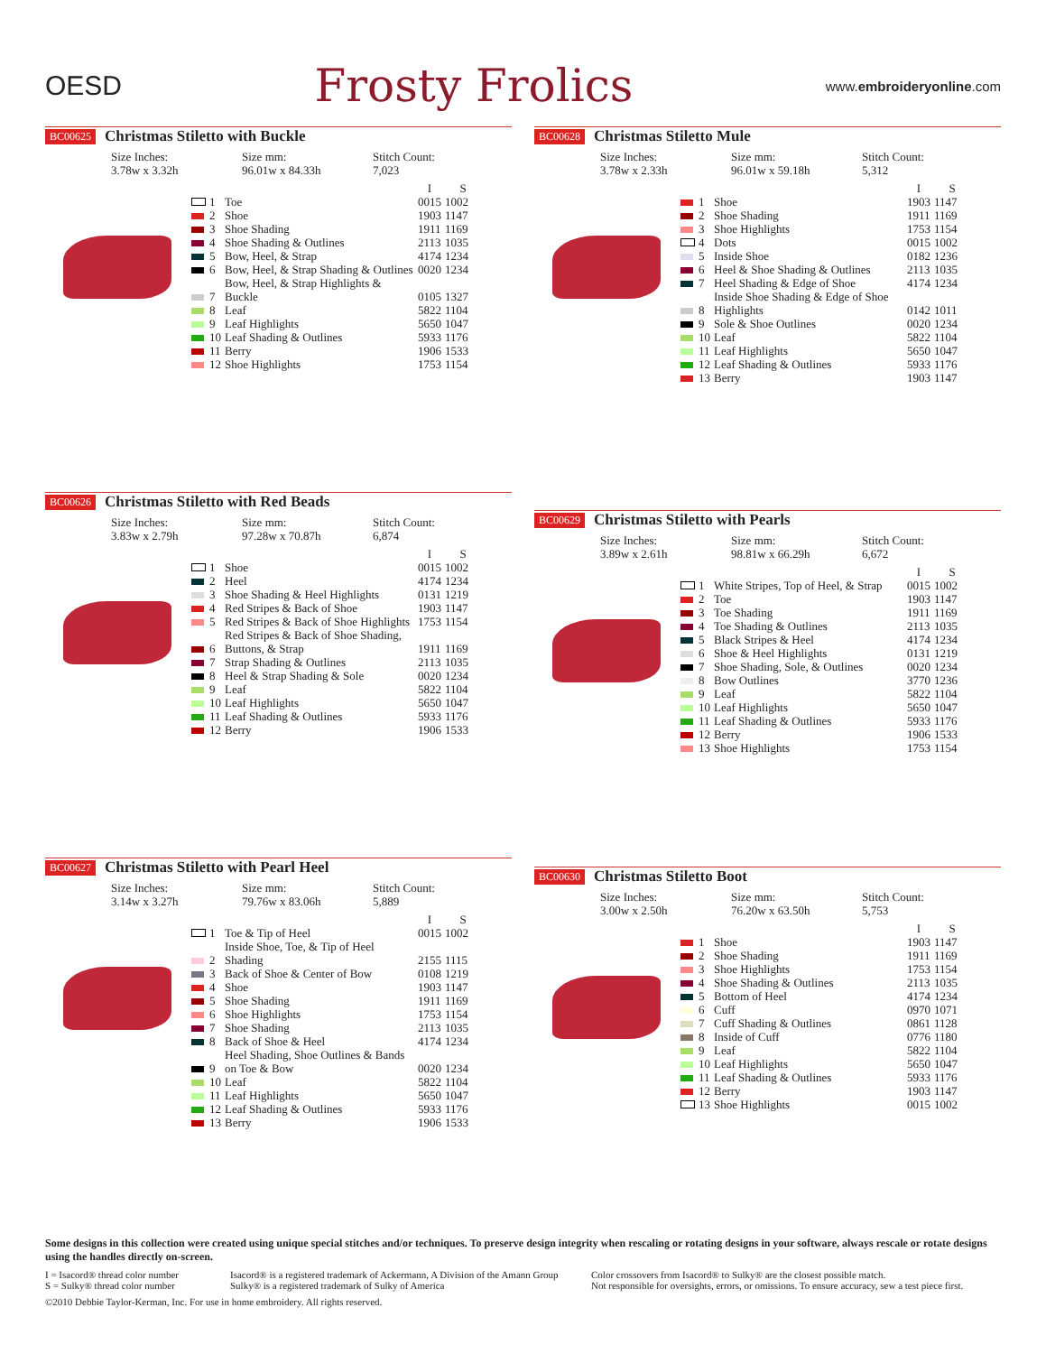OESD
Frosty Frolics
www.embroideryonline.com
BC00625 Christmas Stiletto with Buckle
Size Inches:
3.78w x 3.32h
Size mm:
96.01w x 84.33h
Stitch Count:
7,023
| | | | I | S |
| --- | --- | --- | --- | --- |
| | 1 | Toe | 0015 | 1002 |
| | 2 | Shoe | 1903 | 1147 |
| | 3 | Shoe Shading | 1911 | 1169 |
| | 4 | Shoe Shading & Outlines | 2113 | 1035 |
| | 5 | Bow, Heel, & Strap | 4174 | 1234 |
| | 6 | Bow, Heel, & Strap Shading & Outlines | 0020 | 1234 |
| | 7 | Bow, Heel, & Strap Highlights & Buckle | 0105 | 1327 |
| | 8 | Leaf | 5822 | 1104 |
| | 9 | Leaf Highlights | 5650 | 1047 |
| | 10 | Leaf Shading & Outlines | 5933 | 1176 |
| | 11 | Berry | 1906 | 1533 |
| | 12 | Shoe Highlights | 1753 | 1154 |
BC00628 Christmas Stiletto Mule
Size Inches:
3.78w x 2.33h
Size mm:
96.01w x 59.18h
Stitch Count:
5,312
| | | | I | S |
| --- | --- | --- | --- | --- |
| | 1 | Shoe | 1903 | 1147 |
| | 2 | Shoe Shading | 1911 | 1169 |
| | 3 | Shoe Highlights | 1753 | 1154 |
| | 4 | Dots | 0015 | 1002 |
| | 5 | Inside Shoe | 0182 | 1236 |
| | 6 | Heel & Shoe Shading & Outlines | 2113 | 1035 |
| | 7 | Heel Shading & Edge of Shoe | 4174 | 1234 |
| | 8 | Inside Shoe Shading & Edge of Shoe Highlights | 0142 | 1011 |
| | 9 | Sole & Shoe Outlines | 0020 | 1234 |
| | 10 | Leaf | 5822 | 1104 |
| | 11 | Leaf Highlights | 5650 | 1047 |
| | 12 | Leaf Shading & Outlines | 5933 | 1176 |
| | 13 | Berry | 1903 | 1147 |
BC00626 Christmas Stiletto with Red Beads
Size Inches:
3.83w x 2.79h
Size mm:
97.28w x 70.87h
Stitch Count:
6,874
| | | | I | S |
| --- | --- | --- | --- | --- |
| | 1 | Shoe | 0015 | 1002 |
| | 2 | Heel | 4174 | 1234 |
| | 3 | Shoe Shading & Heel Highlights | 0131 | 1219 |
| | 4 | Red Stripes & Back of Shoe | 1903 | 1147 |
| | 5 | Red Stripes & Back of Shoe Highlights | 1753 | 1154 |
| | 6 | Red Stripes & Back of Shoe Shading, Buttons, & Strap | 1911 | 1169 |
| | 7 | Strap Shading & Outlines | 2113 | 1035 |
| | 8 | Heel & Strap Shading & Sole | 0020 | 1234 |
| | 9 | Leaf | 5822 | 1104 |
| | 10 | Leaf Highlights | 5650 | 1047 |
| | 11 | Leaf Shading & Outlines | 5933 | 1176 |
| | 12 | Berry | 1906 | 1533 |
BC00629 Christmas Stiletto with Pearls
Size Inches:
3.89w x 2.61h
Size mm:
98.81w x 66.29h
Stitch Count:
6,672
| | | | I | S |
| --- | --- | --- | --- | --- |
| | 1 | White Stripes, Top of Heel, & Strap | 0015 | 1002 |
| | 2 | Toe | 1903 | 1147 |
| | 3 | Toe Shading | 1911 | 1169 |
| | 4 | Toe Shading & Outlines | 2113 | 1035 |
| | 5 | Black Stripes & Heel | 4174 | 1234 |
| | 6 | Shoe & Heel Highlights | 0131 | 1219 |
| | 7 | Shoe Shading, Sole, & Outlines | 0020 | 1234 |
| | 8 | Bow Outlines | 3770 | 1236 |
| | 9 | Leaf | 5822 | 1104 |
| | 10 | Leaf Highlights | 5650 | 1047 |
| | 11 | Leaf Shading & Outlines | 5933 | 1176 |
| | 12 | Berry | 1906 | 1533 |
| | 13 | Shoe Highlights | 1753 | 1154 |
BC00627 Christmas Stiletto with Pearl Heel
Size Inches:
3.14w x 3.27h
Size mm:
79.76w x 83.06h
Stitch Count:
5,889
| | | | I | S |
| --- | --- | --- | --- | --- |
| | 1 | Toe & Tip of Heel | 0015 | 1002 |
| | 2 | Inside Shoe, Toe, & Tip of Heel Shading | 2155 | 1115 |
| | 3 | Back of Shoe & Center of Bow | 0108 | 1219 |
| | 4 | Shoe | 1903 | 1147 |
| | 5 | Shoe Shading | 1911 | 1169 |
| | 6 | Shoe Highlights | 1753 | 1154 |
| | 7 | Shoe Shading | 2113 | 1035 |
| | 8 | Back of Shoe & Heel | 4174 | 1234 |
| | 9 | Heel Shading, Shoe Outlines & Bands on Toe & Bow | 0020 | 1234 |
| | 10 | Leaf | 5822 | 1104 |
| | 11 | Leaf Highlights | 5650 | 1047 |
| | 12 | Leaf Shading & Outlines | 5933 | 1176 |
| | 13 | Berry | 1906 | 1533 |
BC00630 Christmas Stiletto Boot
Size Inches:
3.00w x 2.50h
Size mm:
76.20w x 63.50h
Stitch Count:
5,753
| | | | I | S |
| --- | --- | --- | --- | --- |
| | 1 | Shoe | 1903 | 1147 |
| | 2 | Shoe Shading | 1911 | 1169 |
| | 3 | Shoe Highlights | 1753 | 1154 |
| | 4 | Shoe Shading & Outlines | 2113 | 1035 |
| | 5 | Bottom of Heel | 4174 | 1234 |
| | 6 | Cuff | 0970 | 1071 |
| | 7 | Cuff Shading & Outlines | 0861 | 1128 |
| | 8 | Inside of Cuff | 0776 | 1180 |
| | 9 | Leaf | 5822 | 1104 |
| | 10 | Leaf Highlights | 5650 | 1047 |
| | 11 | Leaf Shading & Outlines | 5933 | 1176 |
| | 12 | Berry | 1903 | 1147 |
| | 13 | Shoe Highlights | 0015 | 1002 |
Some designs in this collection were created using unique special stitches and/or techniques. To preserve design integrity when rescaling or rotating designs in your software, always rescale or rotate designs using the handles directly on-screen.
I = Isacord® thread color number
S = Sulky® thread color number
Isacord® is a registered trademark of Ackermann, A Division of the Amann Group
Sulky® is a registered trademark of Sulky of America
Color crossovers from Isacord® to Sulky® are the closest possible match.
Not responsible for oversights, errors, or omissions. To ensure accuracy, sew a test piece first.
©2010 Debbie Taylor-Kerman, Inc. For use in home embroidery. All rights reserved.